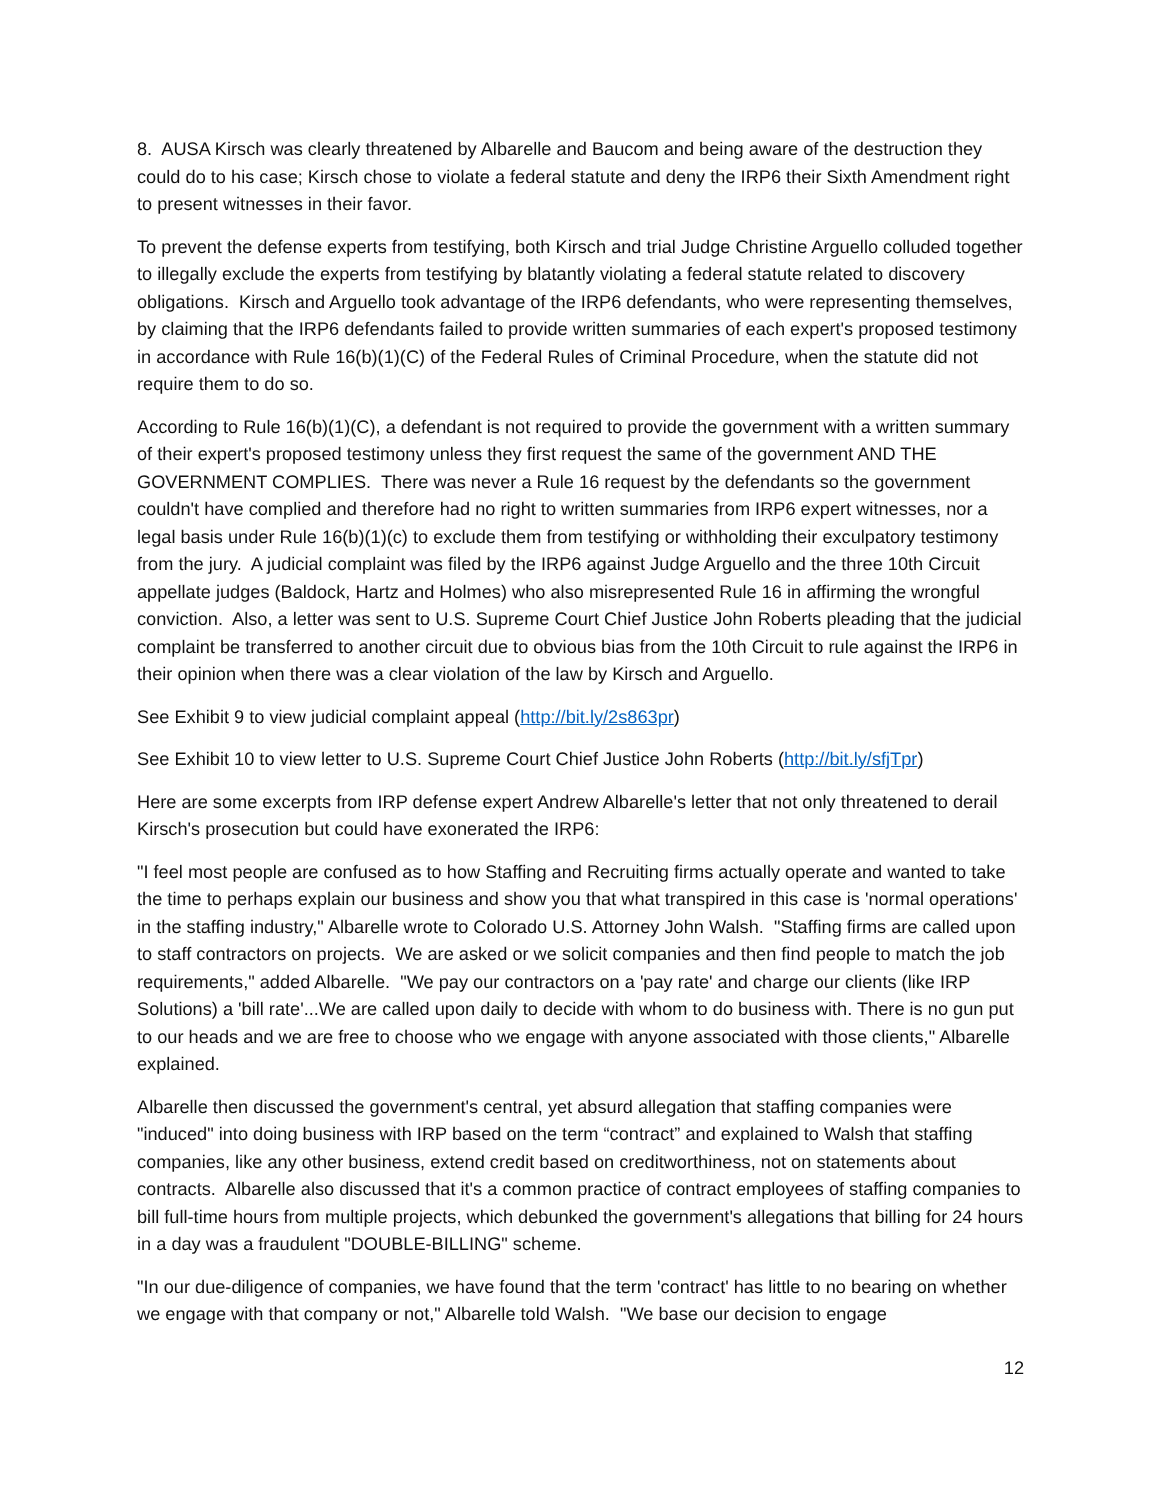8. AUSA Kirsch was clearly threatened by Albarelle and Baucom and being aware of the destruction they could do to his case; Kirsch chose to violate a federal statute and deny the IRP6 their Sixth Amendment right to present witnesses in their favor.
To prevent the defense experts from testifying, both Kirsch and trial Judge Christine Arguello colluded together to illegally exclude the experts from testifying by blatantly violating a federal statute related to discovery obligations. Kirsch and Arguello took advantage of the IRP6 defendants, who were representing themselves, by claiming that the IRP6 defendants failed to provide written summaries of each expert's proposed testimony in accordance with Rule 16(b)(1)(C) of the Federal Rules of Criminal Procedure, when the statute did not require them to do so.
According to Rule 16(b)(1)(C), a defendant is not required to provide the government with a written summary of their expert's proposed testimony unless they first request the same of the government AND THE GOVERNMENT COMPLIES. There was never a Rule 16 request by the defendants so the government couldn't have complied and therefore had no right to written summaries from IRP6 expert witnesses, nor a legal basis under Rule 16(b)(1)(c) to exclude them from testifying or withholding their exculpatory testimony from the jury. A judicial complaint was filed by the IRP6 against Judge Arguello and the three 10th Circuit appellate judges (Baldock, Hartz and Holmes) who also misrepresented Rule 16 in affirming the wrongful conviction. Also, a letter was sent to U.S. Supreme Court Chief Justice John Roberts pleading that the judicial complaint be transferred to another circuit due to obvious bias from the 10th Circuit to rule against the IRP6 in their opinion when there was a clear violation of the law by Kirsch and Arguello.
See Exhibit 9 to view judicial complaint appeal (http://bit.ly/2s863pr)
See Exhibit 10 to view letter to U.S. Supreme Court Chief Justice John Roberts (http://bit.ly/sfjTpr)
Here are some excerpts from IRP defense expert Andrew Albarelle's letter that not only threatened to derail Kirsch's prosecution but could have exonerated the IRP6:
"I feel most people are confused as to how Staffing and Recruiting firms actually operate and wanted to take the time to perhaps explain our business and show you that what transpired in this case is 'normal operations' in the staffing industry," Albarelle wrote to Colorado U.S. Attorney John Walsh. "Staffing firms are called upon to staff contractors on projects. We are asked or we solicit companies and then find people to match the job requirements," added Albarelle. "We pay our contractors on a 'pay rate' and charge our clients (like IRP Solutions) a 'bill rate'...We are called upon daily to decide with whom to do business with. There is no gun put to our heads and we are free to choose who we engage with anyone associated with those clients," Albarelle explained.
Albarelle then discussed the government's central, yet absurd allegation that staffing companies were "induced" into doing business with IRP based on the term “contract” and explained to Walsh that staffing companies, like any other business, extend credit based on creditworthiness, not on statements about contracts. Albarelle also discussed that it's a common practice of contract employees of staffing companies to bill full-time hours from multiple projects, which debunked the government's allegations that billing for 24 hours in a day was a fraudulent "DOUBLE-BILLING" scheme.
"In our due-diligence of companies, we have found that the term 'contract' has little to no bearing on whether we engage with that company or not," Albarelle told Walsh. "We base our decision to engage
12